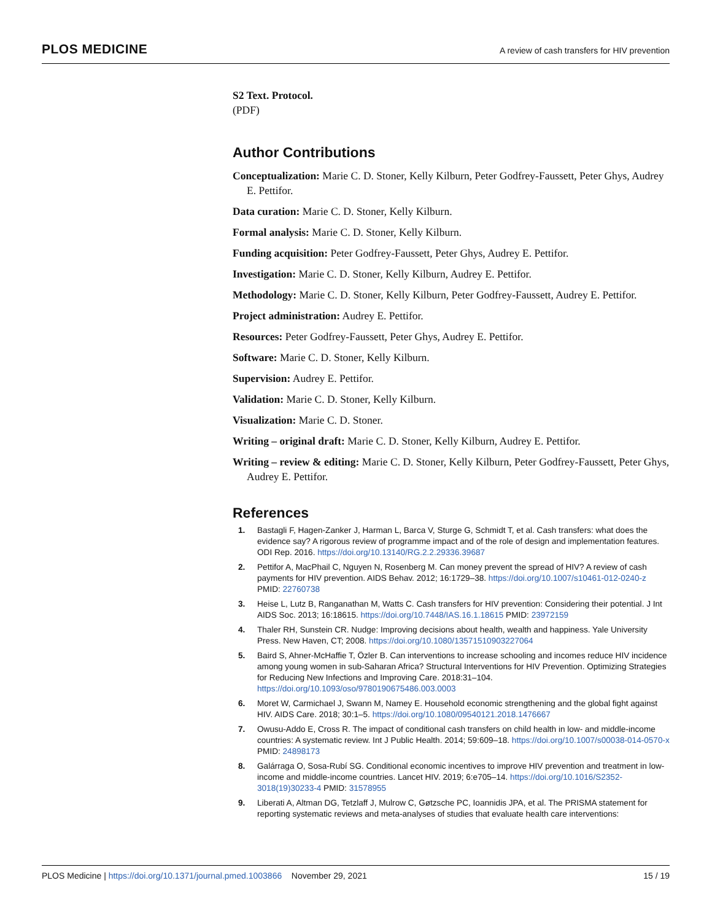PLOS MEDICINE A review of cash transfers for HIV prevention
S2 Text. Protocol.
(PDF)
Author Contributions
Conceptualization: Marie C. D. Stoner, Kelly Kilburn, Peter Godfrey-Faussett, Peter Ghys, Audrey E. Pettifor.
Data curation: Marie C. D. Stoner, Kelly Kilburn.
Formal analysis: Marie C. D. Stoner, Kelly Kilburn.
Funding acquisition: Peter Godfrey-Faussett, Peter Ghys, Audrey E. Pettifor.
Investigation: Marie C. D. Stoner, Kelly Kilburn, Audrey E. Pettifor.
Methodology: Marie C. D. Stoner, Kelly Kilburn, Peter Godfrey-Faussett, Audrey E. Pettifor.
Project administration: Audrey E. Pettifor.
Resources: Peter Godfrey-Faussett, Peter Ghys, Audrey E. Pettifor.
Software: Marie C. D. Stoner, Kelly Kilburn.
Supervision: Audrey E. Pettifor.
Validation: Marie C. D. Stoner, Kelly Kilburn.
Visualization: Marie C. D. Stoner.
Writing – original draft: Marie C. D. Stoner, Kelly Kilburn, Audrey E. Pettifor.
Writing – review & editing: Marie C. D. Stoner, Kelly Kilburn, Peter Godfrey-Faussett, Peter Ghys, Audrey E. Pettifor.
References
1. Bastagli F, Hagen-Zanker J, Harman L, Barca V, Sturge G, Schmidt T, et al. Cash transfers: what does the evidence say? A rigorous review of programme impact and of the role of design and implementation features. ODI Rep. 2016. https://doi.org/10.13140/RG.2.2.29336.39687
2. Pettifor A, MacPhail C, Nguyen N, Rosenberg M. Can money prevent the spread of HIV? A review of cash payments for HIV prevention. AIDS Behav. 2012; 16:1729–38. https://doi.org/10.1007/s10461-012-0240-z PMID: 22760738
3. Heise L, Lutz B, Ranganathan M, Watts C. Cash transfers for HIV prevention: Considering their potential. J Int AIDS Soc. 2013; 16:18615. https://doi.org/10.7448/IAS.16.1.18615 PMID: 23972159
4. Thaler RH, Sunstein CR. Nudge: Improving decisions about health, wealth and happiness. Yale University Press. New Haven, CT; 2008. https://doi.org/10.1080/13571510903227064
5. Baird S, Ahner-McHaffie T, Özler B. Can interventions to increase schooling and incomes reduce HIV incidence among young women in sub-Saharan Africa? Structural Interventions for HIV Prevention. Optimizing Strategies for Reducing New Infections and Improving Care. 2018:31–104. https://doi.org/10.1093/oso/9780190675486.003.0003
6. Moret W, Carmichael J, Swann M, Namey E. Household economic strengthening and the global fight against HIV. AIDS Care. 2018; 30:1–5. https://doi.org/10.1080/09540121.2018.1476667
7. Owusu-Addo E, Cross R. The impact of conditional cash transfers on child health in low- and middle-income countries: A systematic review. Int J Public Health. 2014; 59:609–18. https://doi.org/10.1007/s00038-014-0570-x PMID: 24898173
8. Galárraga O, Sosa-Rubí SG. Conditional economic incentives to improve HIV prevention and treatment in low-income and middle-income countries. Lancet HIV. 2019; 6:e705–14. https://doi.org/10.1016/S2352-3018(19)30233-4 PMID: 31578955
9. Liberati A, Altman DG, Tetzlaff J, Mulrow C, Gøtzsche PC, Ioannidis JPA, et al. The PRISMA statement for reporting systematic reviews and meta-analyses of studies that evaluate health care interventions:
PLOS Medicine | https://doi.org/10.1371/journal.pmed.1003866 November 29, 2021 15 / 19